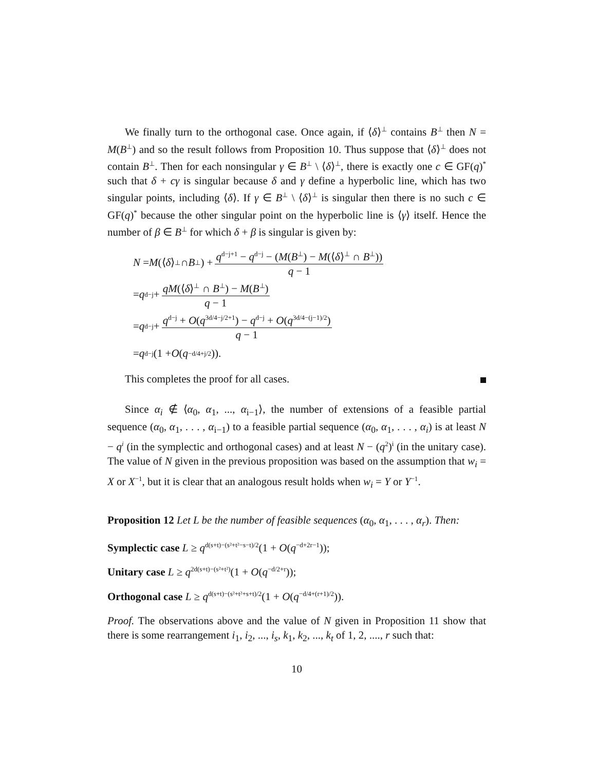We finally turn to the orthogonal case. Once again, if ⟨δ⟩<sup>⊥</sup> contains B<sup>⊥</sup> then N = M(B<sup>⊥</sup>) and so the result follows from Proposition 10. Thus suppose that ⟨δ⟩<sup>⊥</sup> does not contain B<sup>⊥</sup>. Then for each nonsingular γ ∈ B<sup>⊥</sup> \ ⟨δ⟩<sup>⊥</sup>, there is exactly one c ∈ GF(q)<sup>*</sup> such that δ + cγ is singular because δ and γ define a hyperbolic line, which has two singular points, including ⟨δ⟩. If γ ∈ B<sup>⊥</sup> \ ⟨δ⟩<sup>⊥</sup> is singular then there is no such c ∈ GF(q)<sup>*</sup> because the other singular point on the hyperbolic line is ⟨γ⟩ itself. Hence the number of β ∈ B<sup>⊥</sup> for which δ + β is singular is given by:
N = M (⟨ δ ⟩<sup>⊥</sup> ∩ B<sup>⊥</sup>) + q<sup>d−j+1</sup> − q<sup>d−j</sup> − (M(B<sup>⊥</sup>) − M(⟨δ⟩<sup>⊥</sup> ∩ B<sup>⊥</sup>)) q − 1
= q<sup>d−j</sup> + qM(⟨δ⟩<sup>⊥</sup> ∩ B<sup>⊥</sup>) − M(B<sup>⊥</sup>) q − 1
= q<sup>d−j</sup> + q<sup>d−j</sup> + O(q<sup>3d/4−j/2+1</sup>) − q<sup>d−j</sup> + O(q<sup>3d/4−(j−1)/2</sup>) q − 1
= q<sup>d−j</sup>(1 + O (q<sup>−d/4+j/2</sup>)).
This completes the proof for all cases.
Since α<sub>i</sub> ∉ ⟨α<sub>0</sub>, α<sub>1</sub>, ..., α<sub>i−1</sub>⟩, the number of extensions of a feasible partial sequence (α<sub>0</sub>, α<sub>1</sub>, . . . , α<sub>i−1</sub>) to a feasible partial sequence (α<sub>0</sub>, α<sub>1</sub>, . . . , α<sub>i</sub>) is at least N − q<sup>i</sup> (in the symplectic and orthogonal cases) and at least N − (q<sup>2</sup>)<sup>i</sup> (in the unitary case). The value of N given in the previous proposition was based on the assumption that w<sub>i</sub> = X or X<sup>−1</sup>, but it is clear that an analogous result holds when w<sub>i</sub> = Y or Y<sup>−1</sup>.
Proposition 12 Let L be the number of feasible sequences (α<sub>0</sub>, α<sub>1</sub>, . . . , α<sub>r</sub>). Then:
Symplectic case L ≥ q<sup>d(s+t)−(s²+t²−s−t)/2</sup>(1 + O(q<sup>−d+2r−1</sup>));
Unitary case L ≥ q<sup>2d(s+t)−(s²+t²)</sup>(1 + O(q<sup>−d/2+r</sup>));
Orthogonal case L ≥ q<sup>d(s+t)−(s²+t²+s+t)/2</sup>(1 + O(q<sup>−d/4+(r+1)/2</sup>)).
Proof. The observations above and the value of N given in Proposition 11 show that there is some rearrangement i<sub>1</sub>, i<sub>2</sub>, ..., i<sub>s</sub>, k<sub>1</sub>, k<sub>2</sub>, ..., k<sub>t</sub> of 1, 2, ...., r such that:
10